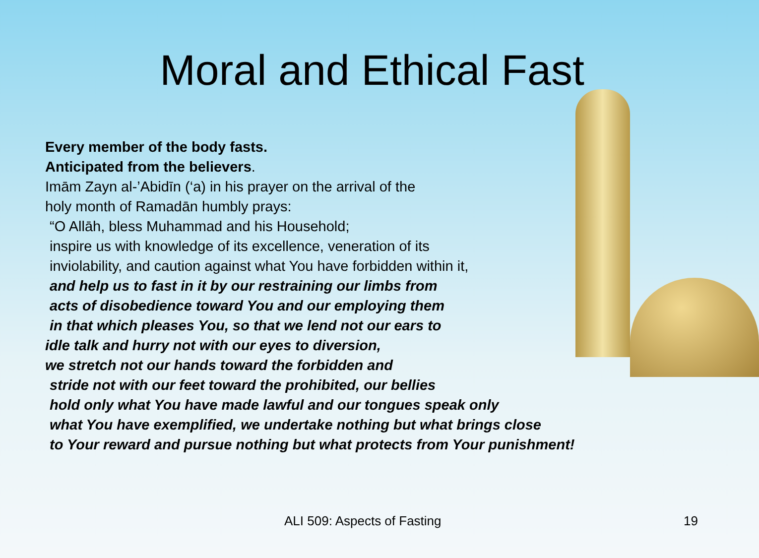Moral and Ethical Fast
Every member of the body fasts.
Anticipated from the believers.
Imām Zayn al-’Abidīn (‘a) in his prayer on the arrival of the
holy month of Ramadān humbly prays:
“O Allāh, bless Muhammad and his Household;
inspire us with knowledge of its excellence, veneration of its
inviolability, and caution against what You have forbidden within it,
and help us to fast in it by our restraining our limbs from
acts of disobedience toward You and our employing them
in that which pleases You, so that we lend not our ears to
idle talk and hurry not with our eyes to diversion,
we stretch not our hands toward the forbidden and
stride not with our feet toward the prohibited, our bellies
hold only what You have made lawful and our tongues speak only
what You have exemplified, we undertake nothing but what brings close
to Your reward and pursue nothing but what protects from Your punishment!
ALI 509: Aspects of Fasting 19